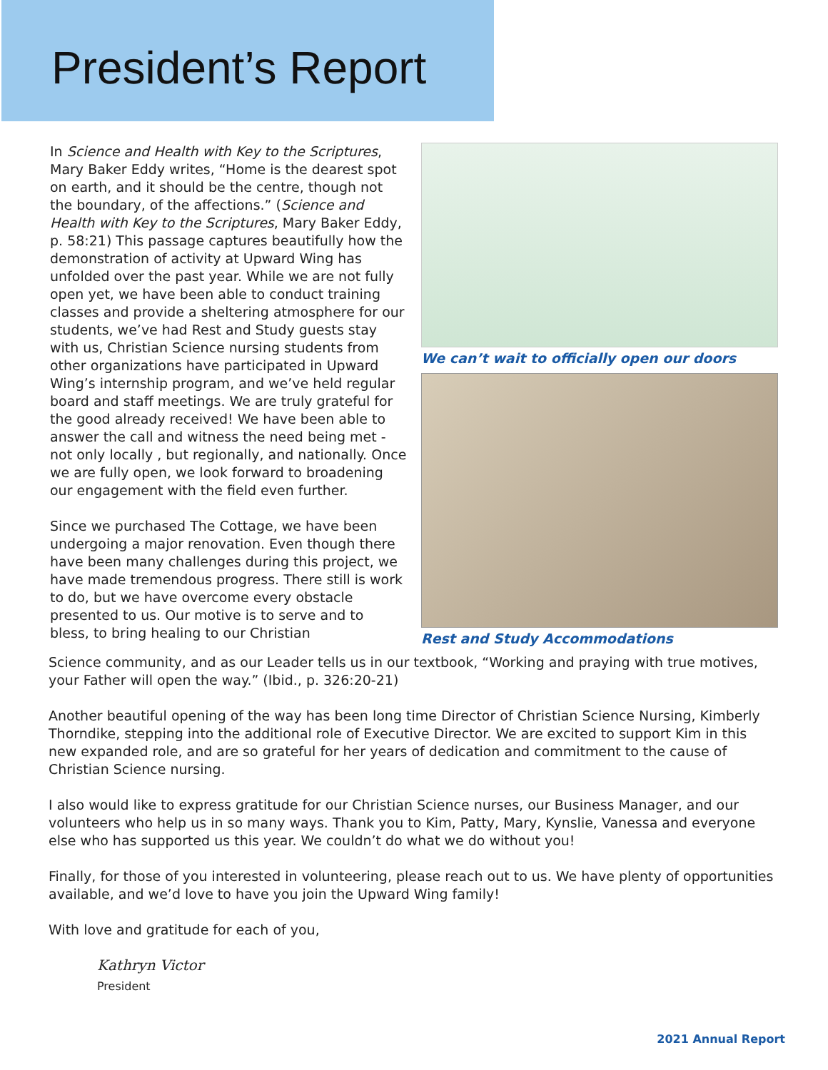President’s Report
In Science and Health with Key to the Scriptures, Mary Baker Eddy writes, “Home is the dearest spot on earth, and it should be the centre, though not the boundary, of the affections.” (Science and Health with Key to the Scriptures, Mary Baker Eddy, p. 58:21) This passage captures beautifully how the demonstration of activity at Upward Wing has unfolded over the past year. While we are not fully open yet, we have been able to conduct training classes and provide a sheltering atmosphere for our students, we’ve had Rest and Study guests stay with us, Christian Science nursing students from other organizations have participated in Upward Wing’s internship program, and we’ve held regular board and staff meetings. We are truly grateful for the good already received! We have been able to answer the call and witness the need being met - not only locally , but regionally, and nationally. Once we are fully open, we look forward to broadening our engagement with the field even further.
Since we purchased The Cottage, we have been undergoing a major renovation. Even though there have been many challenges during this project, we have made tremendous progress. There still is work to do, but we have overcome every obstacle presented to us. Our motive is to serve and to bless, to bring healing to our Christian
We can’t wait to officially open our doors
Rest and Study Accommodations
Science community, and as our Leader tells us in our textbook, “Working and praying with true motives, your Father will open the way.” (Ibid., p. 326:20-21)
Another beautiful opening of the way has been long time Director of Christian Science Nursing, Kimberly Thorndike, stepping into the additional role of Executive Director. We are excited to support Kim in this new expanded role, and are so grateful for her years of dedication and commitment to the cause of Christian Science nursing.
I also would like to express gratitude for our Christian Science nurses, our Business Manager, and our volunteers who help us in so many ways. Thank you to Kim, Patty, Mary, Kynslie, Vanessa and everyone else who has supported us this year. We couldn’t do what we do without you!
Finally, for those of you interested in volunteering, please reach out to us. We have plenty of opportunities available, and we’d love to have you join the Upward Wing family!
With love and gratitude for each of you,
Kathryn Victor
President
2021 Annual Report